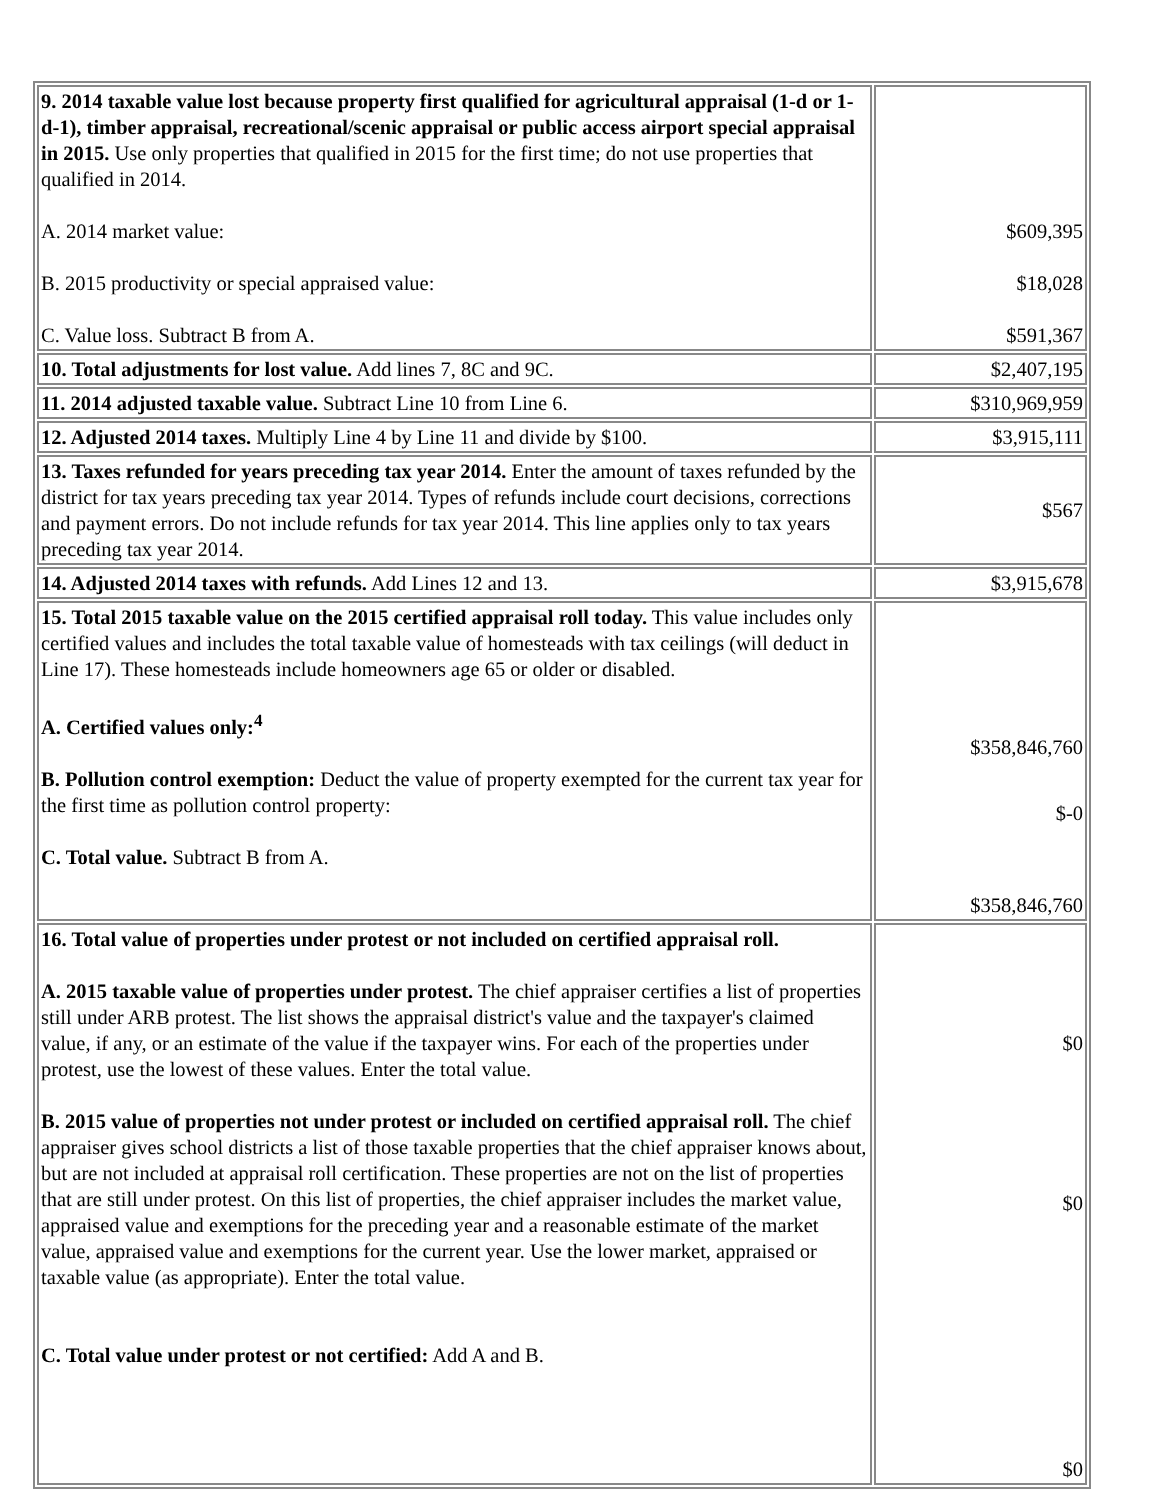| 9. 2014 taxable value lost because property first qualified for agricultural appraisal (1-d or 1-d-1), timber appraisal, recreational/scenic appraisal or public access airport special appraisal in 2015. Use only properties that qualified in 2015 for the first time; do not use properties that qualified in 2014. A. 2014 market value: B. 2015 productivity or special appraised value: C. Value loss. Subtract B from A. | $609,395 $18,028 $591,367 |
| 10. Total adjustments for lost value. Add lines 7, 8C and 9C. | $2,407,195 |
| 11. 2014 adjusted taxable value. Subtract Line 10 from Line 6. | $310,969,959 |
| 12. Adjusted 2014 taxes. Multiply Line 4 by Line 11 and divide by $100. | $3,915,111 |
| 13. Taxes refunded for years preceding tax year 2014. Enter the amount of taxes refunded by the district for tax years preceding tax year 2014. Types of refunds include court decisions, corrections and payment errors. Do not include refunds for tax year 2014. This line applies only to tax years preceding tax year 2014. | $567 |
| 14. Adjusted 2014 taxes with refunds. Add Lines 12 and 13. | $3,915,678 |
| 15. Total 2015 taxable value on the 2015 certified appraisal roll today. This value includes only certified values and includes the total taxable value of homesteads with tax ceilings (will deduct in Line 17). These homesteads include homeowners age 65 or older or disabled. A. Certified values only:<sup>4</sup> B. Pollution control exemption: Deduct the value of property exempted for the current tax year for the first time as pollution control property: C. Total value. Subtract B from A. | $358,846,760 $-0 $358,846,760 |
| 16. Total value of properties under protest or not included on certified appraisal roll. A. 2015 taxable value of properties under protest. The chief appraiser certifies a list of properties still under ARB protest. The list shows the appraisal district's value and the taxpayer's claimed value, if any, or an estimate of the value if the taxpayer wins. For each of the properties under protest, use the lowest of these values. Enter the total value. B. 2015 value of properties not under protest or included on certified appraisal roll. The chief appraiser gives school districts a list of those taxable properties that the chief appraiser knows about, but are not included at appraisal roll certification. These properties are not on the list of properties that are still under protest. On this list of properties, the chief appraiser includes the market value, appraised value and exemptions for the preceding year and a reasonable estimate of the market value, appraised value and exemptions for the current year. Use the lower market, appraised or taxable value (as appropriate). Enter the total value. C. Total value under protest or not certified: Add A and B. | $0 $0 $0 |